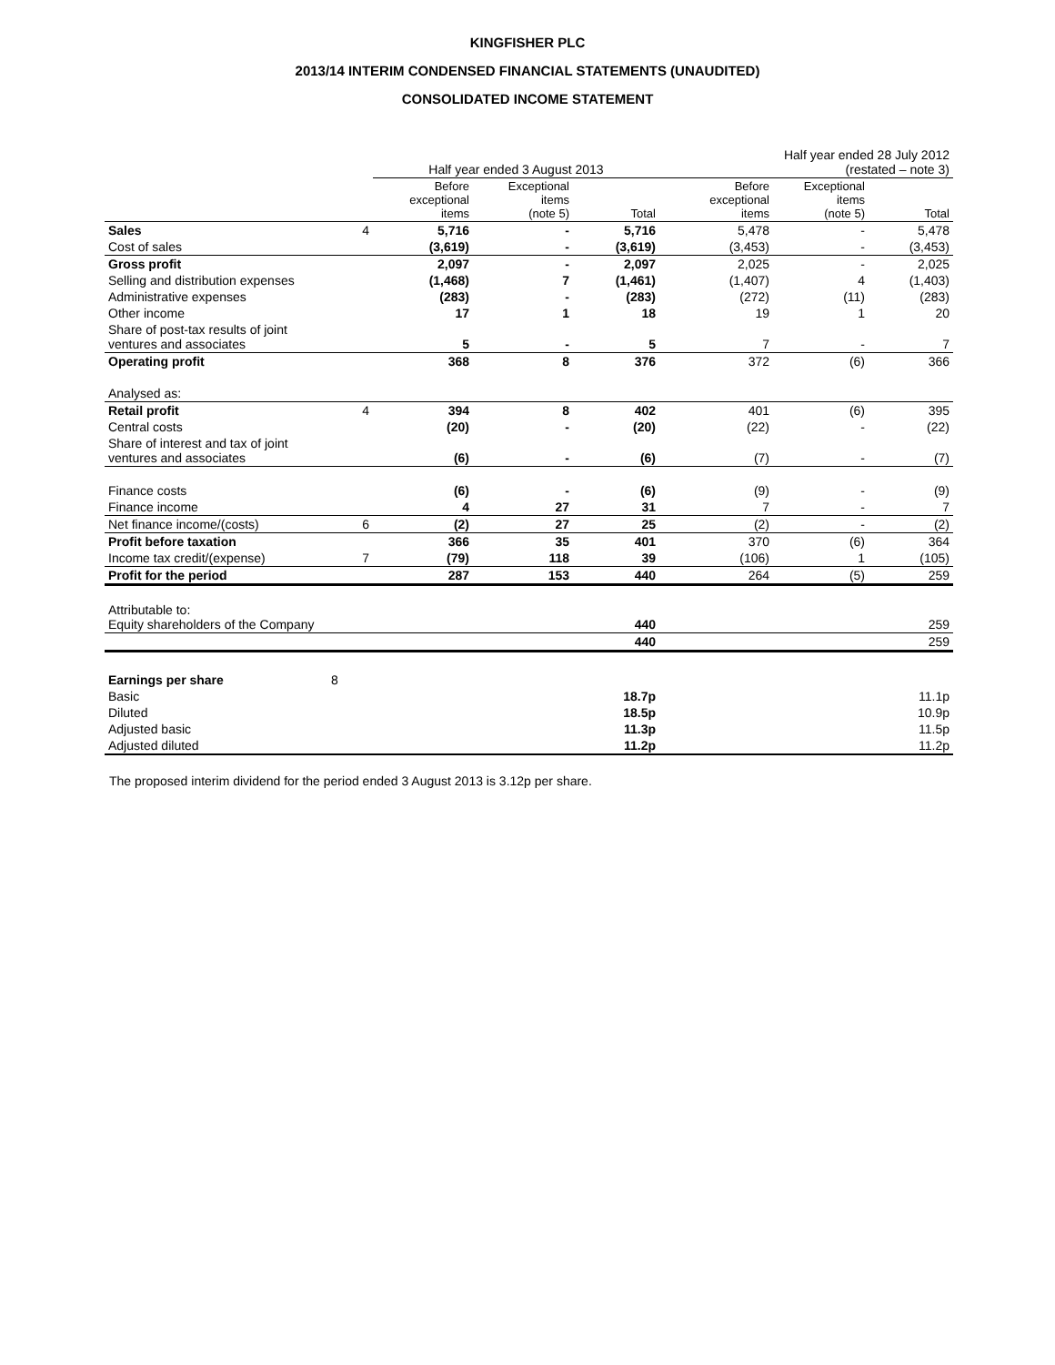KINGFISHER PLC
2013/14 INTERIM CONDENSED FINANCIAL STATEMENTS (UNAUDITED)
CONSOLIDATED INCOME STATEMENT
| | | Half year ended 3 August 2013 | | | Half year ended 28 July 2012 (restated – note 3) | | |
| --- | --- | --- | --- | --- | --- | --- | --- |
| | | Before exceptional items | Exceptional items (note 5) | Total | Before exceptional items | Exceptional items (note 5) | Total |
| Sales | 4 | 5,716 | - | 5,716 | 5,478 | - | 5,478 |
| Cost of sales | | (3,619) | - | (3,619) | (3,453) | - | (3,453) |
| Gross profit | | 2,097 | - | 2,097 | 2,025 | - | 2,025 |
| Selling and distribution expenses | | (1,468) | 7 | (1,461) | (1,407) | 4 | (1,403) |
| Administrative expenses | | (283) | - | (283) | (272) | (11) | (283) |
| Other income | | 17 | 1 | 18 | 19 | 1 | 20 |
| Share of post-tax results of joint ventures and associates | | 5 | - | 5 | 7 | - | 7 |
| Operating profit | | 368 | 8 | 376 | 372 | (6) | 366 |
| Analysed as: | | | | | | | |
| Retail profit | 4 | 394 | 8 | 402 | 401 | (6) | 395 |
| Central costs | | (20) | - | (20) | (22) | - | (22) |
| Share of interest and tax of joint ventures and associates | | (6) | - | (6) | (7) | - | (7) |
| Finance costs | | (6) | - | (6) | (9) | - | (9) |
| Finance income | | 4 | 27 | 31 | 7 | - | 7 |
| Net finance income/(costs) | 6 | (2) | 27 | 25 | (2) | - | (2) |
| Profit before taxation | | 366 | 35 | 401 | 370 | (6) | 364 |
| Income tax credit/(expense) | 7 | (79) | 118 | 39 | (106) | 1 | (105) |
| Profit for the period | | 287 | 153 | 440 | 264 | (5) | 259 |
| Attributable to: Equity shareholders of the Company | | | | 440 | | | 259 |
| | | | | 440 | | | 259 |
| Earnings per share | 8 | | | | | | |
| Basic | | | | 18.7p | | | 11.1p |
| Diluted | | | | 18.5p | | | 10.9p |
| Adjusted basic | | | | 11.3p | | | 11.5p |
| Adjusted diluted | | | | 11.2p | | | 11.2p |
The proposed interim dividend for the period ended 3 August 2013 is 3.12p per share.